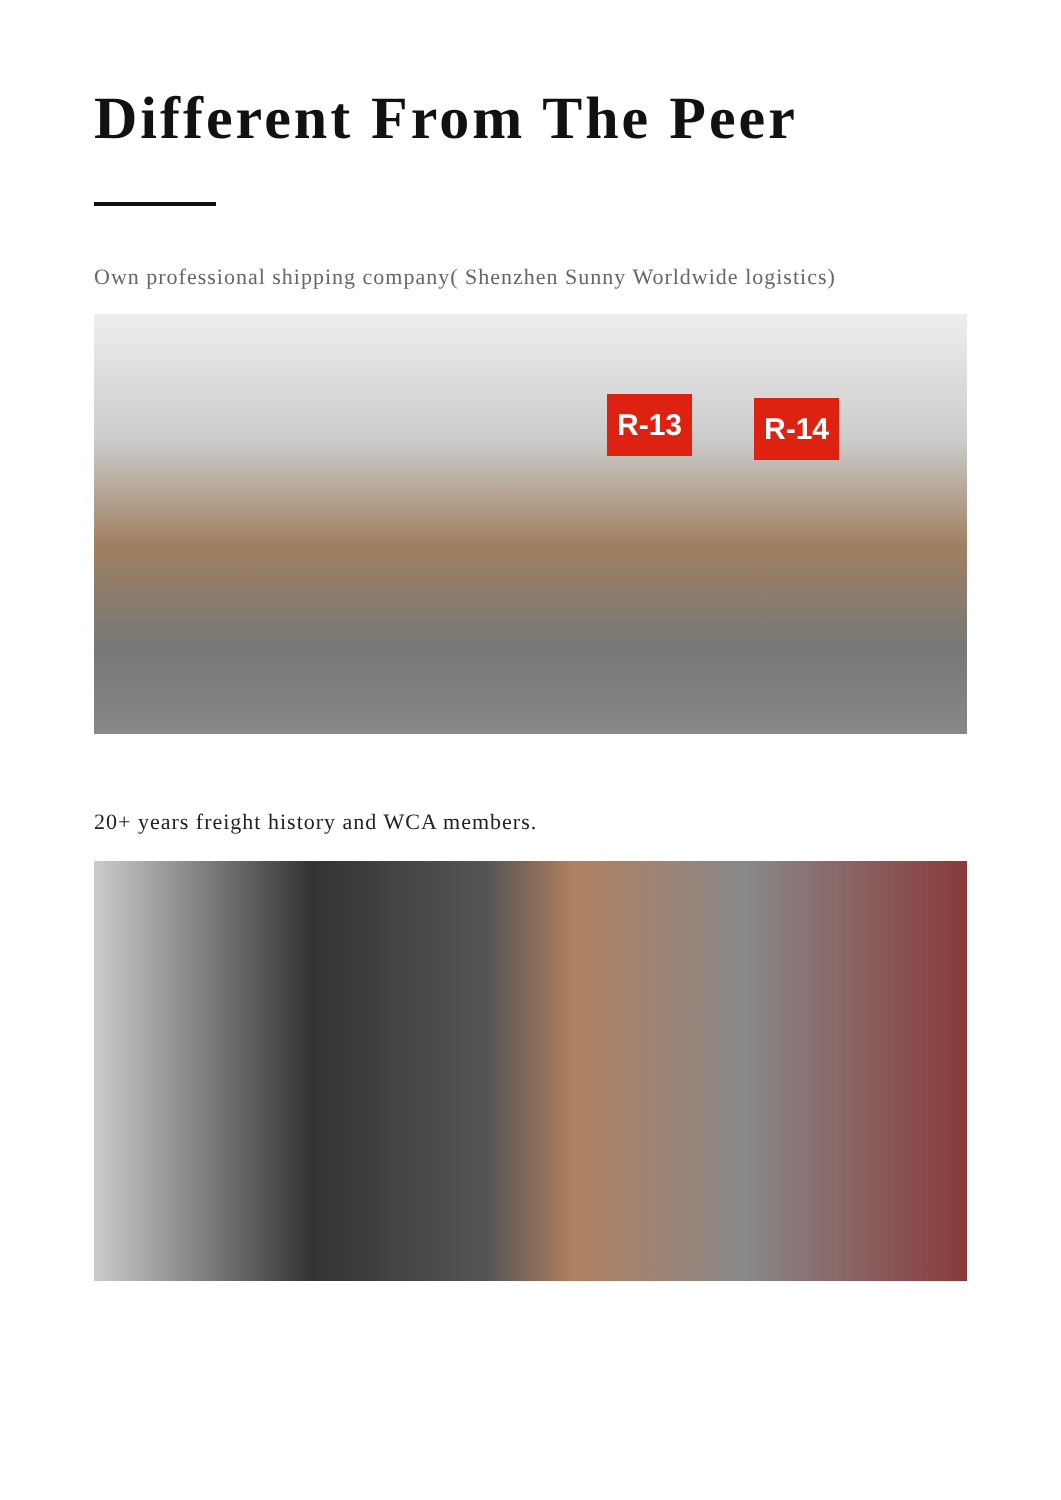Different From The Peer
Own professional shipping company( Shenzhen Sunny Worldwide logistics)
R-13 R-14
20+ years freight history and WCA members.